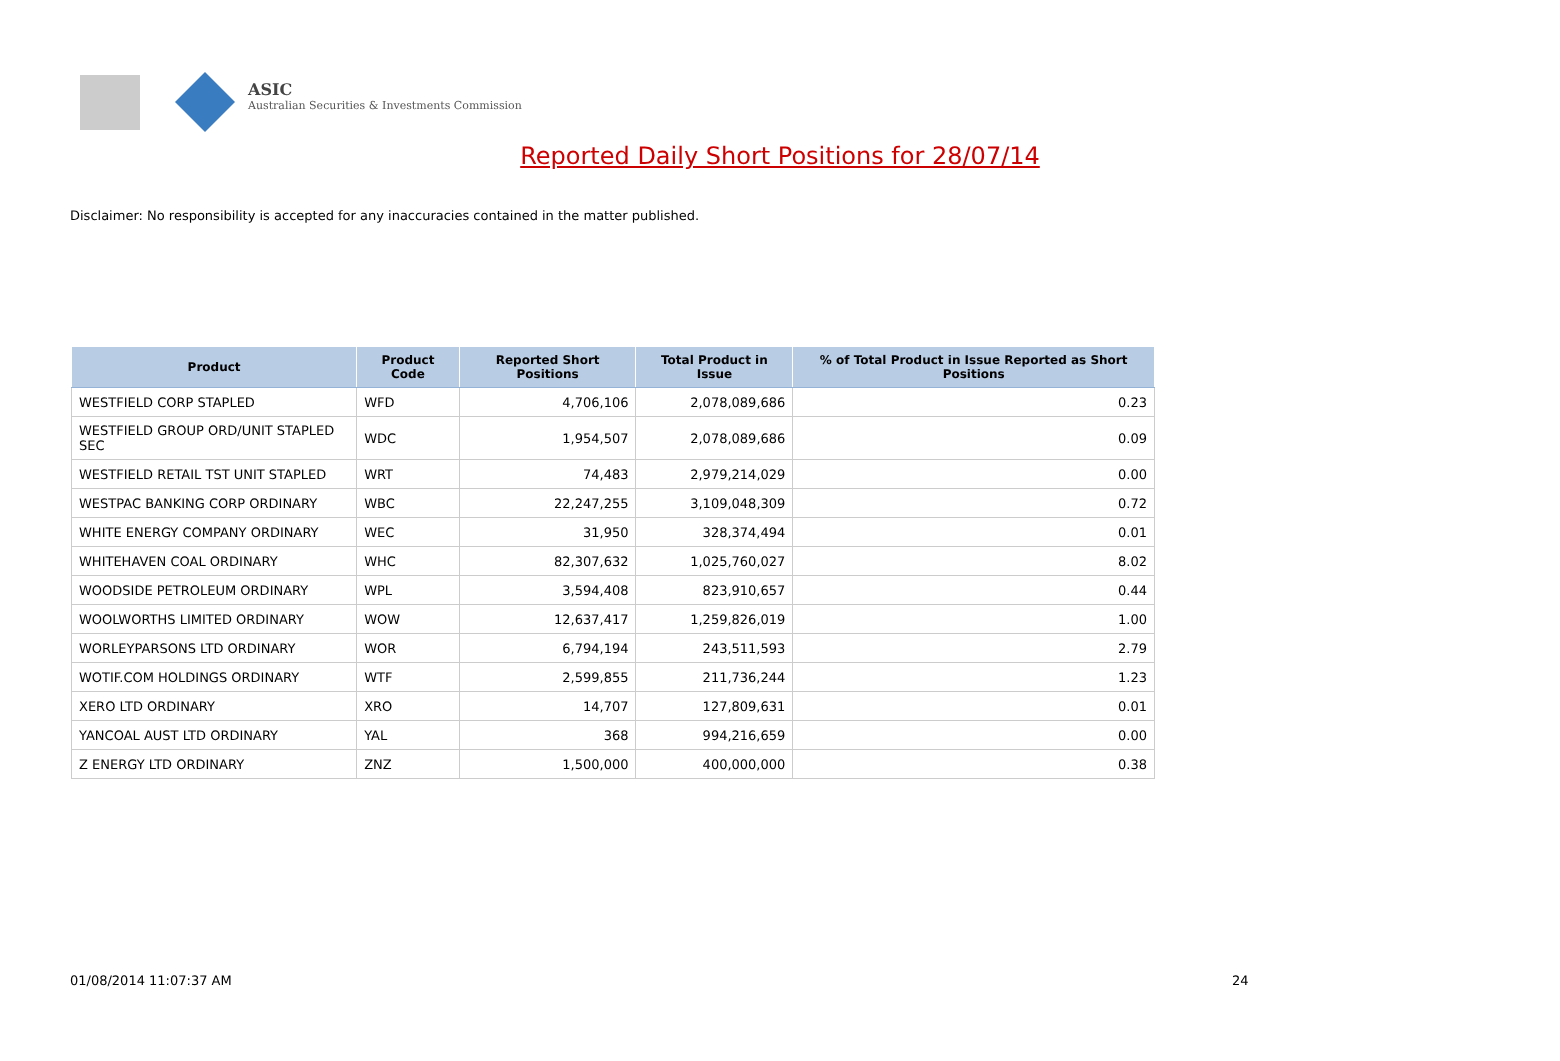ASIC
Australian Securities & Investments Commission
Reported Daily Short Positions for 28/07/14
Disclaimer: No responsibility is accepted for any inaccuracies contained in the matter published.
| Product | Product Code | Reported Short Positions | Total Product in Issue | % of Total Product in Issue Reported as Short Positions |
| --- | --- | --- | --- | --- |
| WESTFIELD CORP STAPLED | WFD | 4,706,106 | 2,078,089,686 | 0.23 |
| WESTFIELD GROUP ORD/UNIT STAPLED SEC | WDC | 1,954,507 | 2,078,089,686 | 0.09 |
| WESTFIELD RETAIL TST UNIT STAPLED | WRT | 74,483 | 2,979,214,029 | 0.00 |
| WESTPAC BANKING CORP ORDINARY | WBC | 22,247,255 | 3,109,048,309 | 0.72 |
| WHITE ENERGY COMPANY ORDINARY | WEC | 31,950 | 328,374,494 | 0.01 |
| WHITEHAVEN COAL ORDINARY | WHC | 82,307,632 | 1,025,760,027 | 8.02 |
| WOODSIDE PETROLEUM ORDINARY | WPL | 3,594,408 | 823,910,657 | 0.44 |
| WOOLWORTHS LIMITED ORDINARY | WOW | 12,637,417 | 1,259,826,019 | 1.00 |
| WORLEYPARSONS LTD ORDINARY | WOR | 6,794,194 | 243,511,593 | 2.79 |
| WOTIF.COM HOLDINGS ORDINARY | WTF | 2,599,855 | 211,736,244 | 1.23 |
| XERO LTD ORDINARY | XRO | 14,707 | 127,809,631 | 0.01 |
| YANCOAL AUST LTD ORDINARY | YAL | 368 | 994,216,659 | 0.00 |
| Z ENERGY LTD ORDINARY | ZNZ | 1,500,000 | 400,000,000 | 0.38 |
01/08/2014 11:07:37 AM 24